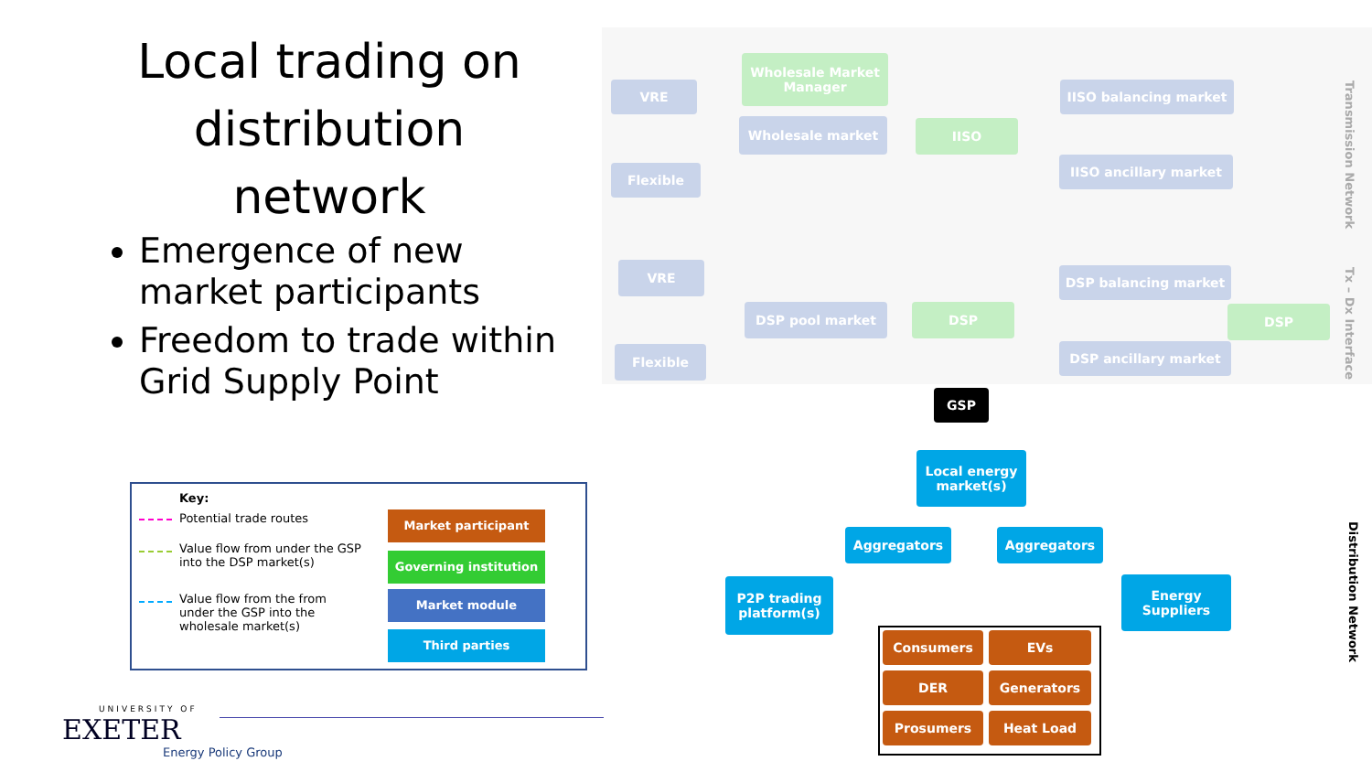Local trading on distribution network
Emergence of new market participants
Freedom to trade within Grid Supply Point
Key:
Potential trade routes
Value flow from under the GSP into the DSP market(s)
Value flow from the from under the GSP into the wholesale market(s)
Market participant
Governing institution
Market module
Third parties
UNIVERSITY OF
EXETER
Energy Policy Group
VRE
Flexible
Wholesale Market Manager
Wholesale market IISO
IISO balancing market
IISO ancillary market
VRE
Flexible
DSP pool market DSP
DSP balancing market
DSP ancillary market
DSP
GSP
Local energy market(s)
Aggregators Aggregators
P2P trading platform(s)
Energy Suppliers
Consumers EVs
DER Generators
Prosumers Heat Load
Transmission Network
Tx – Dx Interface
Distribution Network